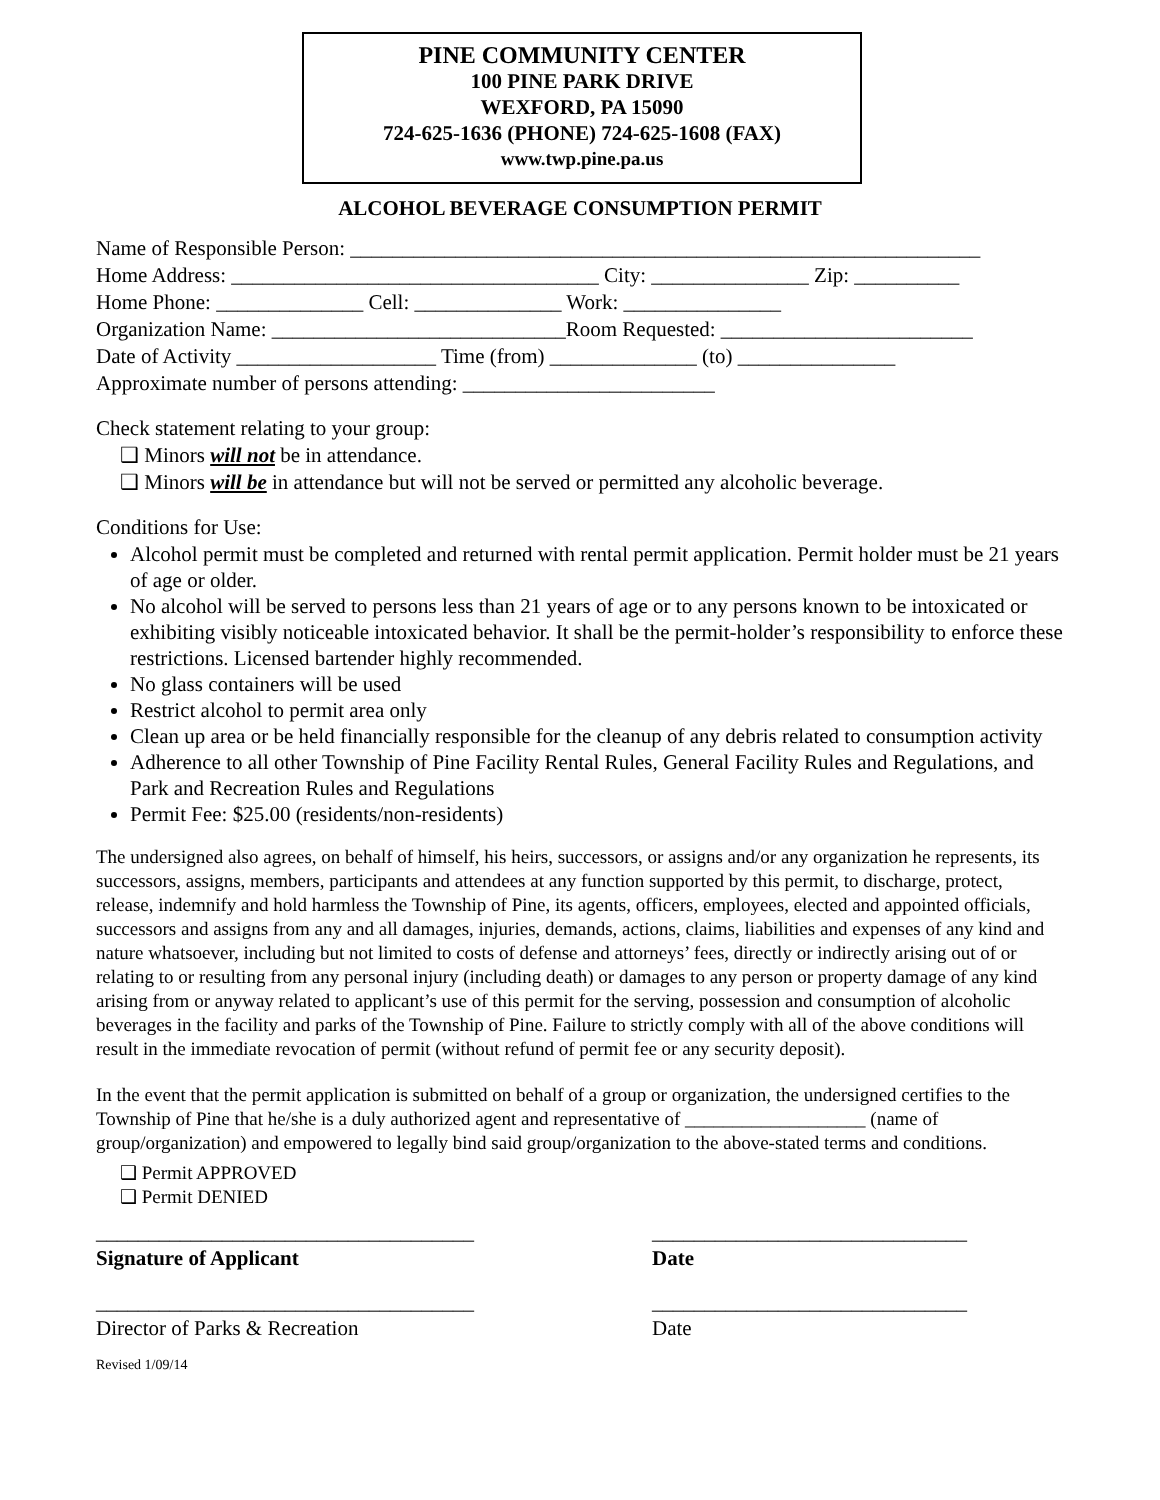PINE COMMUNITY CENTER
100 PINE PARK DRIVE
WEXFORD, PA 15090
724-625-1636 (PHONE) 724-625-1608 (FAX)
www.twp.pine.pa.us
ALCOHOL BEVERAGE CONSUMPTION PERMIT
Name of Responsible Person: ____________________________________________________________
Home Address: ___________________________________ City: _______________ Zip: __________
Home Phone: ______________ Cell: ______________ Work: _______________
Organization Name: ____________________________Room Requested: ________________________
Date of Activity ___________________ Time (from) ______________ (to) _______________
Approximate number of persons attending: ________________________
Check statement relating to your group:
❑ Minors will not be in attendance.
❑ Minors will be in attendance but will not be served or permitted any alcoholic beverage.
Conditions for Use:
Alcohol permit must be completed and returned with rental permit application. Permit holder must be 21 years of age or older.
No alcohol will be served to persons less than 21 years of age or to any persons known to be intoxicated or exhibiting visibly noticeable intoxicated behavior. It shall be the permit-holder’s responsibility to enforce these restrictions. Licensed bartender highly recommended.
No glass containers will be used
Restrict alcohol to permit area only
Clean up area or be held financially responsible for the cleanup of any debris related to consumption activity
Adherence to all other Township of Pine Facility Rental Rules, General Facility Rules and Regulations, and Park and Recreation Rules and Regulations
Permit Fee: $25.00 (residents/non-residents)
The undersigned also agrees, on behalf of himself, his heirs, successors, or assigns and/or any organization he represents, its successors, assigns, members, participants and attendees at any function supported by this permit, to discharge, protect, release, indemnify and hold harmless the Township of Pine, its agents, officers, employees, elected and appointed officials, successors and assigns from any and all damages, injuries, demands, actions, claims, liabilities and expenses of any kind and nature whatsoever, including but not limited to costs of defense and attorneys’ fees, directly or indirectly arising out of or relating to or resulting from any personal injury (including death) or damages to any person or property damage of any kind arising from or anyway related to applicant’s use of this permit for the serving, possession and consumption of alcoholic beverages in the facility and parks of the Township of Pine. Failure to strictly comply with all of the above conditions will result in the immediate revocation of permit (without refund of permit fee or any security deposit).
In the event that the permit application is submitted on behalf of a group or organization, the undersigned certifies to the Township of Pine that he/she is a duly authorized agent and representative of ___________________ (name of group/organization) and empowered to legally bind said group/organization to the above-stated terms and conditions.
❑ Permit APPROVED
❑ Permit DENIED
____________________________________
Signature of Applicant
______________________________
Date
____________________________________
Director of Parks & Recreation
______________________________
Date
Revised 1/09/14